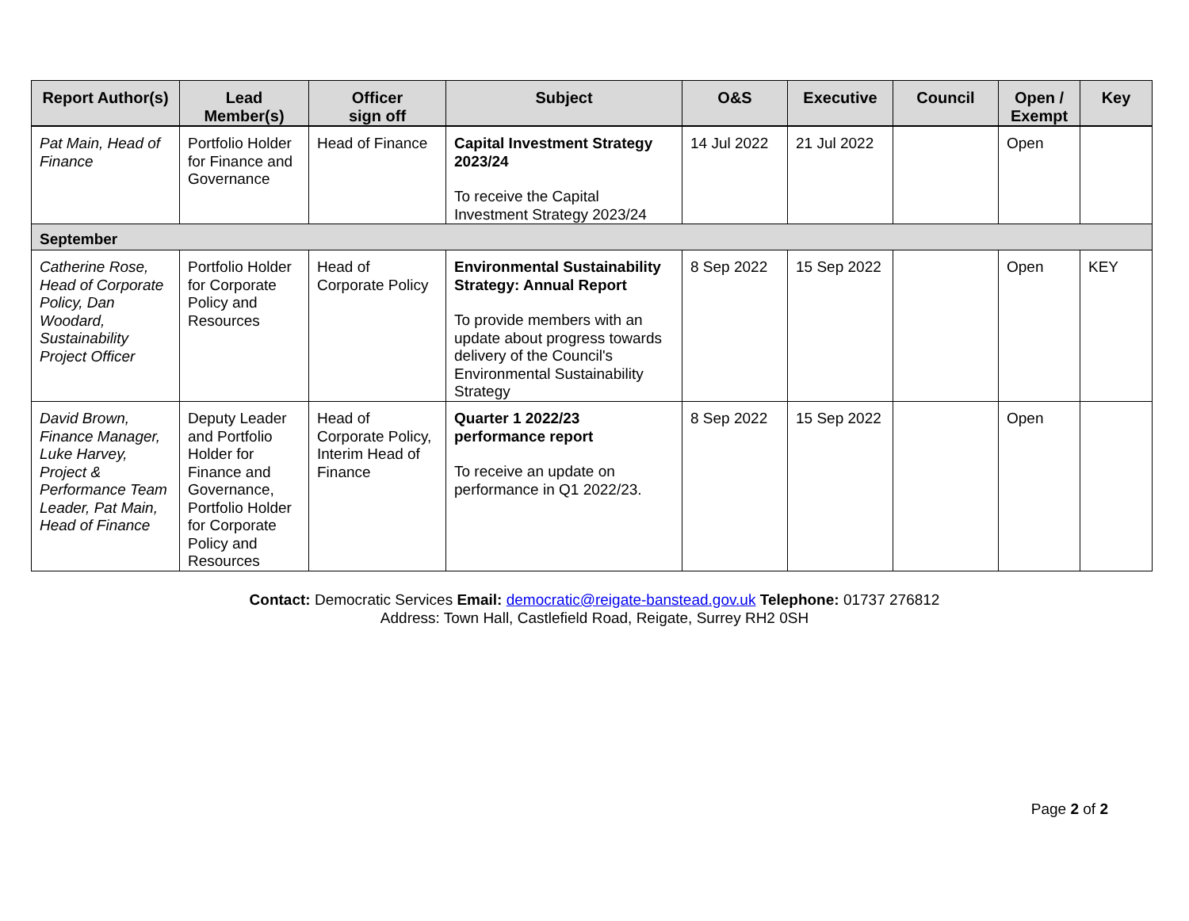| Report Author(s) | Lead Member(s) | Officer sign off | Subject | O&S | Executive | Council | Open / Exempt | Key |
| --- | --- | --- | --- | --- | --- | --- | --- | --- |
| Pat Main, Head of Finance | Portfolio Holder for Finance and Governance | Head of Finance | Capital Investment Strategy 2023/24 To receive the Capital Investment Strategy 2023/24 | 14 Jul 2022 | 21 Jul 2022 | | Open | |
| September | | | | | | | | |
| Catherine Rose, Head of Corporate Policy, Dan Woodard, Sustainability Project Officer | Portfolio Holder for Corporate Policy and Resources | Head of Corporate Policy | Environmental Sustainability Strategy: Annual Report To provide members with an update about progress towards delivery of the Council's Environmental Sustainability Strategy | 8 Sep 2022 | 15 Sep 2022 | | Open | KEY |
| David Brown, Finance Manager, Luke Harvey, Project & Performance Team Leader, Pat Main, Head of Finance | Deputy Leader and Portfolio Holder for Finance and Governance, Portfolio Holder for Corporate Policy and Resources | Head of Corporate Policy, Interim Head of Finance | Quarter 1 2022/23 performance report To receive an update on performance in Q1 2022/23. | 8 Sep 2022 | 15 Sep 2022 | | Open | |
Contact: Democratic Services Email: democratic@reigate-banstead.gov.uk Telephone: 01737 276812
Address: Town Hall, Castlefield Road, Reigate, Surrey RH2 0SH
Page 2 of 2